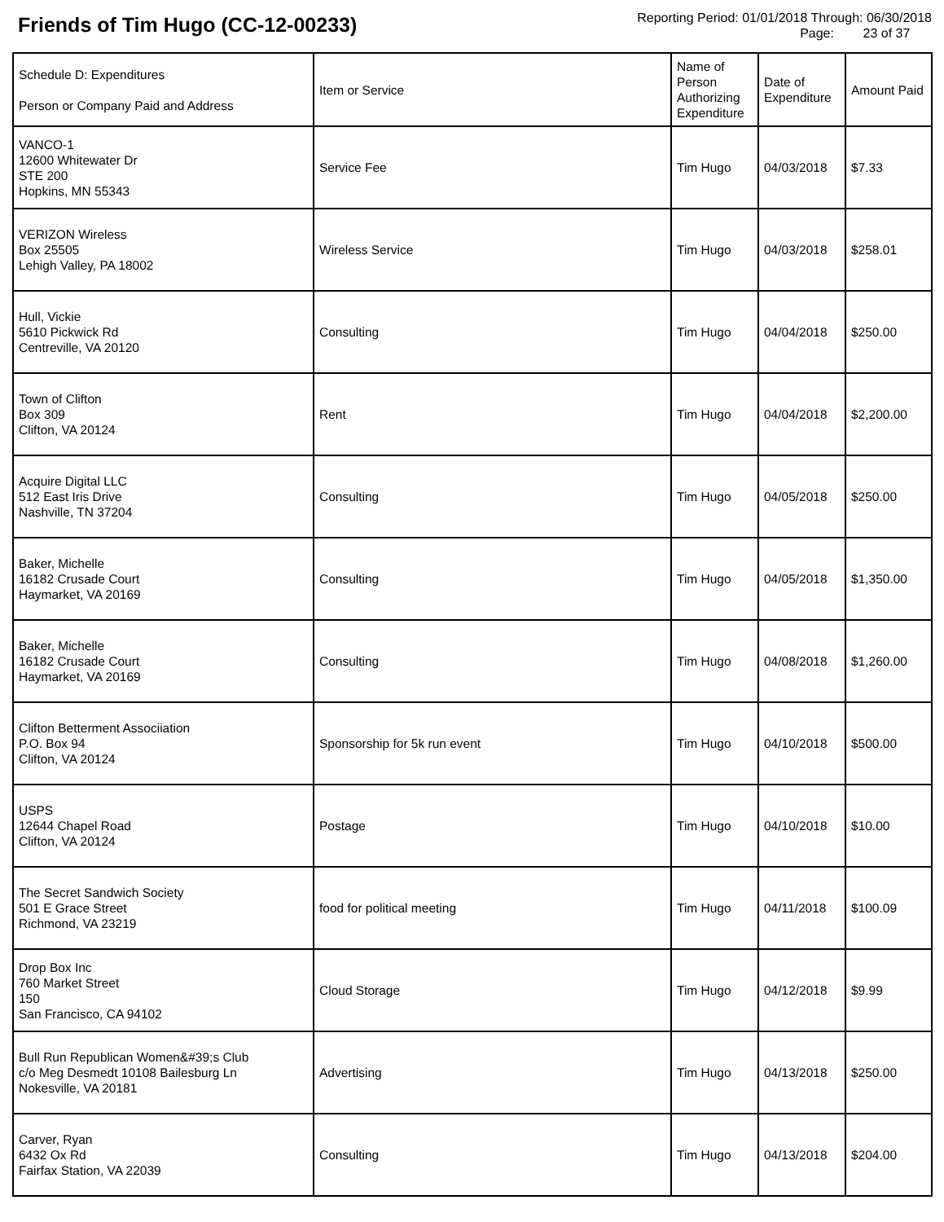Friends of Tim Hugo (CC-12-00233)
Reporting Period: 01/01/2018 Through: 06/30/2018
Page: 23 of 37
| Schedule D: Expenditures Person or Company Paid and Address | Item or Service | Name of Person Authorizing Expenditure | Date of Expenditure | Amount Paid |
| --- | --- | --- | --- | --- |
| VANCO-1 12600 Whitewater Dr STE 200 Hopkins, MN 55343 | Service Fee | Tim Hugo | 04/03/2018 | $7.33 |
| VERIZON Wireless Box 25505 Lehigh Valley, PA 18002 | Wireless Service | Tim Hugo | 04/03/2018 | $258.01 |
| Hull, Vickie 5610 Pickwick Rd Centreville, VA 20120 | Consulting | Tim Hugo | 04/04/2018 | $250.00 |
| Town of Clifton Box 309 Clifton, VA 20124 | Rent | Tim Hugo | 04/04/2018 | $2,200.00 |
| Acquire Digital LLC 512 East Iris Drive Nashville, TN 37204 | Consulting | Tim Hugo | 04/05/2018 | $250.00 |
| Baker, Michelle 16182 Crusade Court Haymarket, VA 20169 | Consulting | Tim Hugo | 04/05/2018 | $1,350.00 |
| Baker, Michelle 16182 Crusade Court Haymarket, VA 20169 | Consulting | Tim Hugo | 04/08/2018 | $1,260.00 |
| Clifton Betterment Associiation P.O. Box 94 Clifton, VA 20124 | Sponsorship for 5k run event | Tim Hugo | 04/10/2018 | $500.00 |
| USPS 12644 Chapel Road Clifton, VA 20124 | Postage | Tim Hugo | 04/10/2018 | $10.00 |
| The Secret Sandwich Society 501 E Grace Street Richmond, VA 23219 | food for political meeting | Tim Hugo | 04/11/2018 | $100.09 |
| Drop Box Inc 760 Market Street 150 San Francisco, CA 94102 | Cloud Storage | Tim Hugo | 04/12/2018 | $9.99 |
| Bull Run Republican Women&#39;s Club c/o Meg Desmedt 10108 Bailesburg Ln Nokesville, VA 20181 | Advertising | Tim Hugo | 04/13/2018 | $250.00 |
| Carver, Ryan 6432 Ox Rd Fairfax Station, VA 22039 | Consulting | Tim Hugo | 04/13/2018 | $204.00 |